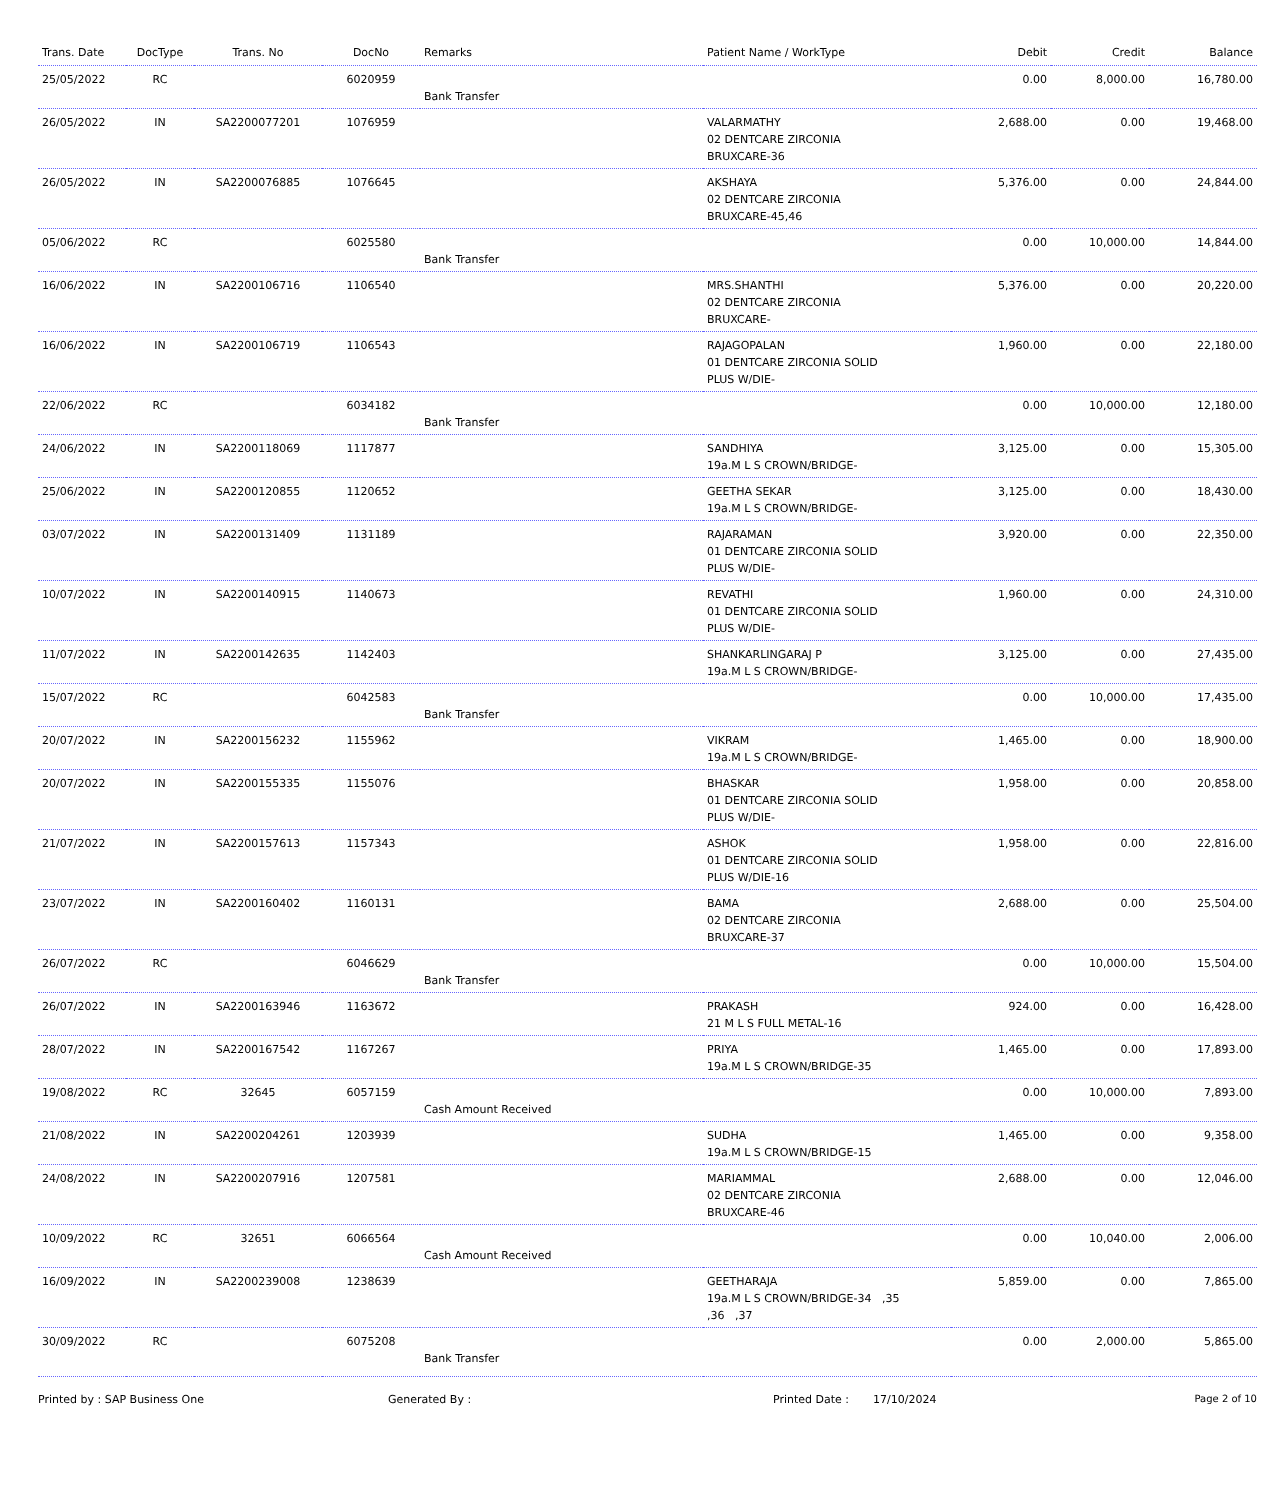| Trans. Date | DocType | Trans. No | DocNo | Remarks | Patient Name / WorkType | Debit | Credit | Balance |
| --- | --- | --- | --- | --- | --- | --- | --- | --- |
| 25/05/2022 | RC | | 6020959 | Bank Transfer | | 0.00 | 8,000.00 | 16,780.00 |
| 26/05/2022 | IN | SA2200077201 | 1076959 | | VALARMATHY 02 DENTCARE ZIRCONIA BRUXCARE-36 | 2,688.00 | 0.00 | 19,468.00 |
| 26/05/2022 | IN | SA2200076885 | 1076645 | | AKSHAYA 02 DENTCARE ZIRCONIA BRUXCARE-45,46 | 5,376.00 | 0.00 | 24,844.00 |
| 05/06/2022 | RC | | 6025580 | Bank Transfer | | 0.00 | 10,000.00 | 14,844.00 |
| 16/06/2022 | IN | SA2200106716 | 1106540 | | MRS.SHANTHI 02 DENTCARE ZIRCONIA BRUXCARE- | 5,376.00 | 0.00 | 20,220.00 |
| 16/06/2022 | IN | SA2200106719 | 1106543 | | RAJAGOPALAN 01 DENTCARE ZIRCONIA SOLID PLUS W/DIE- | 1,960.00 | 0.00 | 22,180.00 |
| 22/06/2022 | RC | | 6034182 | Bank Transfer | | 0.00 | 10,000.00 | 12,180.00 |
| 24/06/2022 | IN | SA2200118069 | 1117877 | | SANDHIYA 19a.M L S CROWN/BRIDGE- | 3,125.00 | 0.00 | 15,305.00 |
| 25/06/2022 | IN | SA2200120855 | 1120652 | | GEETHA SEKAR 19a.M L S CROWN/BRIDGE- | 3,125.00 | 0.00 | 18,430.00 |
| 03/07/2022 | IN | SA2200131409 | 1131189 | | RAJARAMAN 01 DENTCARE ZIRCONIA SOLID PLUS W/DIE- | 3,920.00 | 0.00 | 22,350.00 |
| 10/07/2022 | IN | SA2200140915 | 1140673 | | REVATHI 01 DENTCARE ZIRCONIA SOLID PLUS W/DIE- | 1,960.00 | 0.00 | 24,310.00 |
| 11/07/2022 | IN | SA2200142635 | 1142403 | | SHANKARLINGARAJ P 19a.M L S CROWN/BRIDGE- | 3,125.00 | 0.00 | 27,435.00 |
| 15/07/2022 | RC | | 6042583 | Bank Transfer | | 0.00 | 10,000.00 | 17,435.00 |
| 20/07/2022 | IN | SA2200156232 | 1155962 | | VIKRAM 19a.M L S CROWN/BRIDGE- | 1,465.00 | 0.00 | 18,900.00 |
| 20/07/2022 | IN | SA2200155335 | 1155076 | | BHASKAR 01 DENTCARE ZIRCONIA SOLID PLUS W/DIE- | 1,958.00 | 0.00 | 20,858.00 |
| 21/07/2022 | IN | SA2200157613 | 1157343 | | ASHOK 01 DENTCARE ZIRCONIA SOLID PLUS W/DIE-16 | 1,958.00 | 0.00 | 22,816.00 |
| 23/07/2022 | IN | SA2200160402 | 1160131 | | BAMA 02 DENTCARE ZIRCONIA BRUXCARE-37 | 2,688.00 | 0.00 | 25,504.00 |
| 26/07/2022 | RC | | 6046629 | Bank Transfer | | 0.00 | 10,000.00 | 15,504.00 |
| 26/07/2022 | IN | SA2200163946 | 1163672 | | PRAKASH 21 M L S FULL METAL-16 | 924.00 | 0.00 | 16,428.00 |
| 28/07/2022 | IN | SA2200167542 | 1167267 | | PRIYA 19a.M L S CROWN/BRIDGE-35 | 1,465.00 | 0.00 | 17,893.00 |
| 19/08/2022 | RC | 32645 | 6057159 | Cash Amount Received | | 0.00 | 10,000.00 | 7,893.00 |
| 21/08/2022 | IN | SA2200204261 | 1203939 | | SUDHA 19a.M L S CROWN/BRIDGE-15 | 1,465.00 | 0.00 | 9,358.00 |
| 24/08/2022 | IN | SA2200207916 | 1207581 | | MARIAMMAL 02 DENTCARE ZIRCONIA BRUXCARE-46 | 2,688.00 | 0.00 | 12,046.00 |
| 10/09/2022 | RC | 32651 | 6066564 | Cash Amount Received | | 0.00 | 10,040.00 | 2,006.00 |
| 16/09/2022 | IN | SA2200239008 | 1238639 | | GEETHARAJA 19a.M L S CROWN/BRIDGE-34 ,35 ,36 ,37 | 5,859.00 | 0.00 | 7,865.00 |
| 30/09/2022 | RC | | 6075208 | Bank Transfer | | 0.00 | 2,000.00 | 5,865.00 |
Printed by : SAP Business One Generated By : Printed Date : 17/10/2024 Page 2 of 10